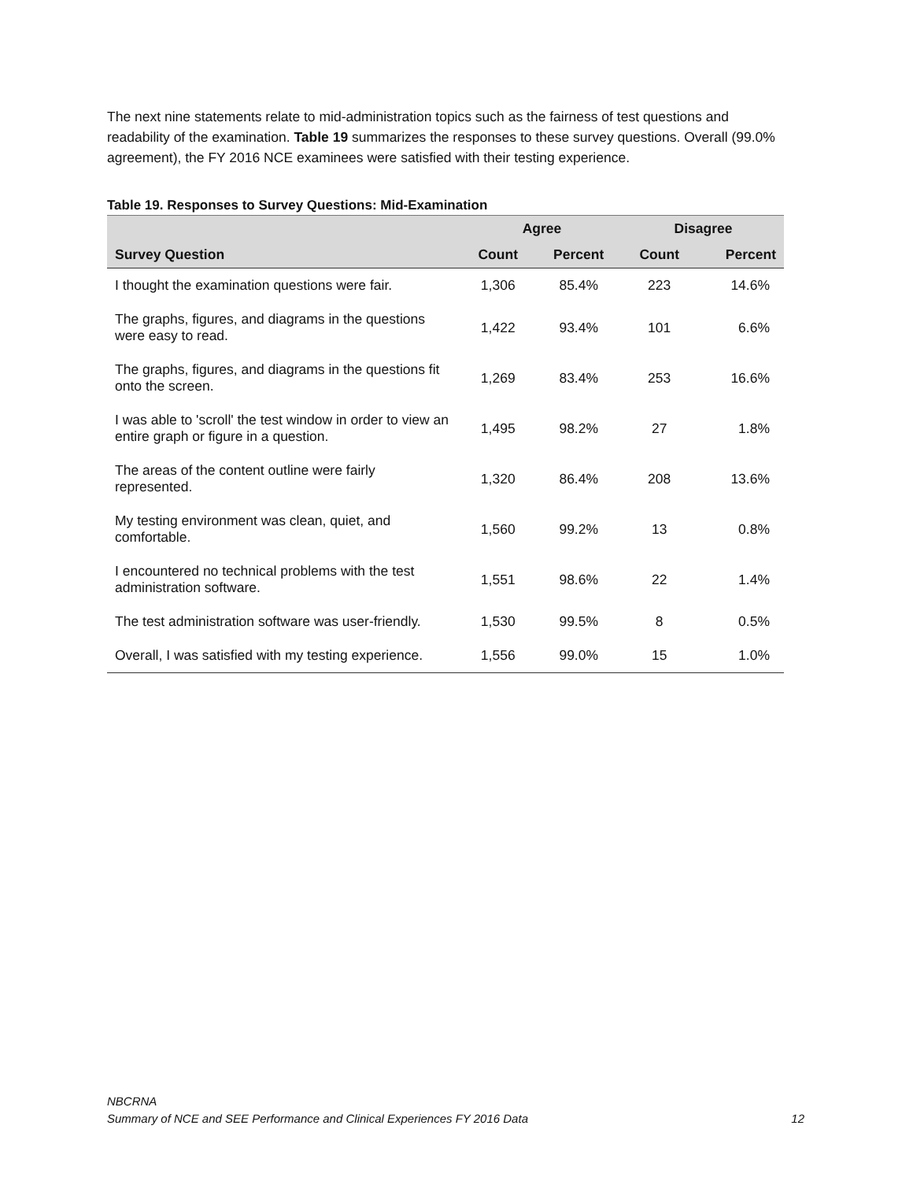The next nine statements relate to mid-administration topics such as the fairness of test questions and readability of the examination. Table 19 summarizes the responses to these survey questions. Overall (99.0% agreement), the FY 2016 NCE examinees were satisfied with their testing experience.
Table 19. Responses to Survey Questions: Mid-Examination
| | Agree | | Disagree | |
| --- | --- | --- | --- | --- |
| Survey Question | Count | Percent | Count | Percent |
| I thought the examination questions were fair. | 1,306 | 85.4% | 223 | 14.6% |
| The graphs, figures, and diagrams in the questions were easy to read. | 1,422 | 93.4% | 101 | 6.6% |
| The graphs, figures, and diagrams in the questions fit onto the screen. | 1,269 | 83.4% | 253 | 16.6% |
| I was able to 'scroll' the test window in order to view an entire graph or figure in a question. | 1,495 | 98.2% | 27 | 1.8% |
| The areas of the content outline were fairly represented. | 1,320 | 86.4% | 208 | 13.6% |
| My testing environment was clean, quiet, and comfortable. | 1,560 | 99.2% | 13 | 0.8% |
| I encountered no technical problems with the test administration software. | 1,551 | 98.6% | 22 | 1.4% |
| The test administration software was user-friendly. | 1,530 | 99.5% | 8 | 0.5% |
| Overall, I was satisfied with my testing experience. | 1,556 | 99.0% | 15 | 1.0% |
NBCRNA
Summary of NCE and SEE Performance and Clinical Experiences FY 2016 Data 12